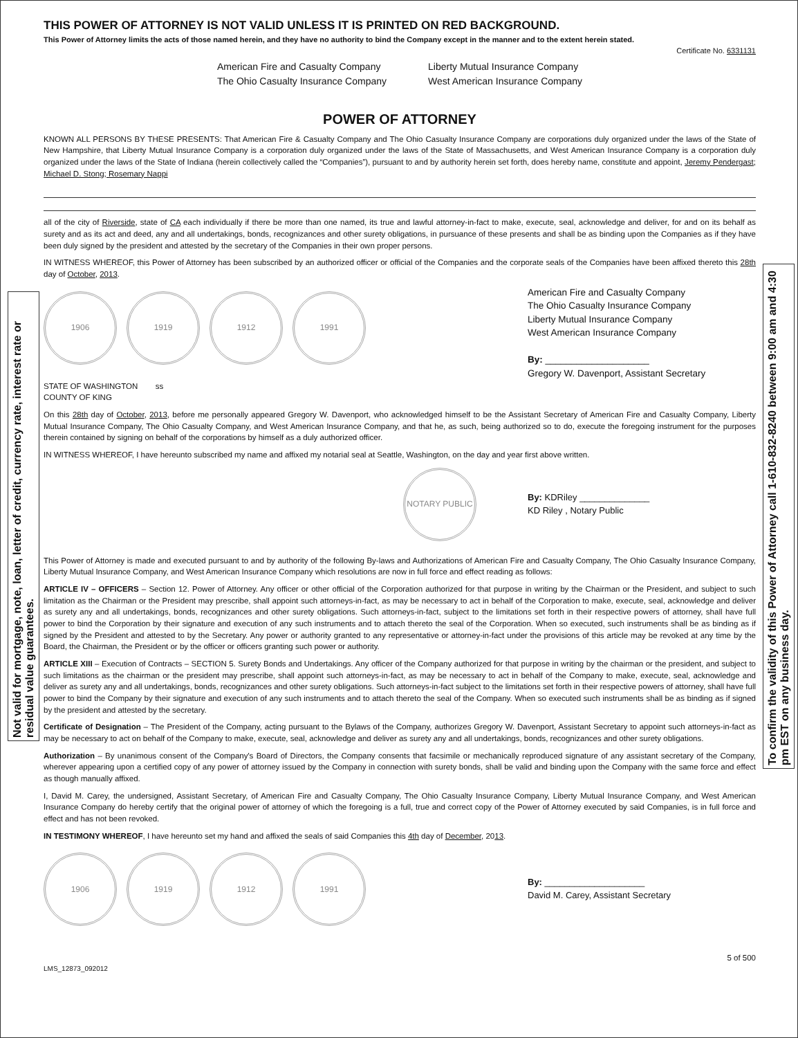Not valid for mortgage, note, loan, letter of credit, currency rate, interest rate or residual value guarantees.
To confirm the validity of this Power of Attorney call 1-610-832-8240 between 9:00 am and 4:30 pm EST on any business day.
THIS POWER OF ATTORNEY IS NOT VALID UNLESS IT IS PRINTED ON RED BACKGROUND.
This Power of Attorney limits the acts of those named herein, and they have no authority to bind the Company except in the manner and to the extent herein stated.
Certificate No. 6331131
American Fire and Casualty Company
The Ohio Casualty Insurance Company
Liberty Mutual Insurance Company
West American Insurance Company
POWER OF ATTORNEY
KNOWN ALL PERSONS BY THESE PRESENTS: That American Fire & Casualty Company and The Ohio Casualty Insurance Company are corporations duly organized under the laws of the State of New Hampshire, that Liberty Mutual Insurance Company is a corporation duly organized under the laws of the State of Massachusetts, and West American Insurance Company is a corporation duly organized under the laws of the State of Indiana (herein collectively called the “Companies”), pursuant to and by authority herein set forth, does hereby name, constitute and appoint, Jeremy Pendergast; Michael D. Stong; Rosemary Nappi
all of the city of Riverside, state of CA each individually if there be more than one named, its true and lawful attorney-in-fact to make, execute, seal, acknowledge and deliver, for and on its behalf as surety and as its act and deed, any and all undertakings, bonds, recognizances and other surety obligations, in pursuance of these presents and shall be as binding upon the Companies as if they have been duly signed by the president and attested by the secretary of the Companies in their own proper persons.
IN WITNESS WHEREOF, this Power of Attorney has been subscribed by an authorized officer or official of the Companies and the corporate seals of the Companies have been affixed thereto this 28th day of October, 2013.
1906 1919 1912 1991
American Fire and Casualty Company
The Ohio Casualty Insurance Company
Liberty Mutual Insurance Company
West American Insurance Company
By: ____________________
Gregory W. Davenport, Assistant Secretary
STATE OF WASHINGTON ss
COUNTY OF KING
On this 28th day of October, 2013, before me personally appeared Gregory W. Davenport, who acknowledged himself to be the Assistant Secretary of American Fire and Casualty Company, Liberty Mutual Insurance Company, The Ohio Casualty Company, and West American Insurance Company, and that he, as such, being authorized so to do, execute the foregoing instrument for the purposes therein contained by signing on behalf of the corporations by himself as a duly authorized officer.
IN WITNESS WHEREOF, I have hereunto subscribed my name and affixed my notarial seal at Seattle, Washington, on the day and year first above written.
NOTARY PUBLIC
By: KDRiley ______________
KD Riley , Notary Public
This Power of Attorney is made and executed pursuant to and by authority of the following By-laws and Authorizations of American Fire and Casualty Company, The Ohio Casualty Insurance Company, Liberty Mutual Insurance Company, and West American Insurance Company which resolutions are now in full force and effect reading as follows:
ARTICLE IV – OFFICERS – Section 12. Power of Attorney. Any officer or other official of the Corporation authorized for that purpose in writing by the Chairman or the President, and subject to such limitation as the Chairman or the President may prescribe, shall appoint such attorneys-in-fact, as may be necessary to act in behalf of the Corporation to make, execute, seal, acknowledge and deliver as surety any and all undertakings, bonds, recognizances and other surety obligations. Such attorneys-in-fact, subject to the limitations set forth in their respective powers of attorney, shall have full power to bind the Corporation by their signature and execution of any such instruments and to attach thereto the seal of the Corporation. When so executed, such instruments shall be as binding as if signed by the President and attested to by the Secretary. Any power or authority granted to any representative or attorney-in-fact under the provisions of this article may be revoked at any time by the Board, the Chairman, the President or by the officer or officers granting such power or authority.
ARTICLE XIII – Execution of Contracts – SECTION 5. Surety Bonds and Undertakings. Any officer of the Company authorized for that purpose in writing by the chairman or the president, and subject to such limitations as the chairman or the president may prescribe, shall appoint such attorneys-in-fact, as may be necessary to act in behalf of the Company to make, execute, seal, acknowledge and deliver as surety any and all undertakings, bonds, recognizances and other surety obligations. Such attorneys-in-fact subject to the limitations set forth in their respective powers of attorney, shall have full power to bind the Company by their signature and execution of any such instruments and to attach thereto the seal of the Company. When so executed such instruments shall be as binding as if signed by the president and attested by the secretary.
Certificate of Designation – The President of the Company, acting pursuant to the Bylaws of the Company, authorizes Gregory W. Davenport, Assistant Secretary to appoint such attorneys-in-fact as may be necessary to act on behalf of the Company to make, execute, seal, acknowledge and deliver as surety any and all undertakings, bonds, recognizances and other surety obligations.
Authorization – By unanimous consent of the Company's Board of Directors, the Company consents that facsimile or mechanically reproduced signature of any assistant secretary of the Company, wherever appearing upon a certified copy of any power of attorney issued by the Company in connection with surety bonds, shall be valid and binding upon the Company with the same force and effect as though manually affixed.
I, David M. Carey, the undersigned, Assistant Secretary, of American Fire and Casualty Company, The Ohio Casualty Insurance Company, Liberty Mutual Insurance Company, and West American Insurance Company do hereby certify that the original power of attorney of which the foregoing is a full, true and correct copy of the Power of Attorney executed by said Companies, is in full force and effect and has not been revoked.
IN TESTIMONY WHEREOF, I have hereunto set my hand and affixed the seals of said Companies this 4th day of December, 2013.
1906 1919 1912 1991
By: ____________________
David M. Carey, Assistant Secretary
5 of 500
LMS_12873_092012